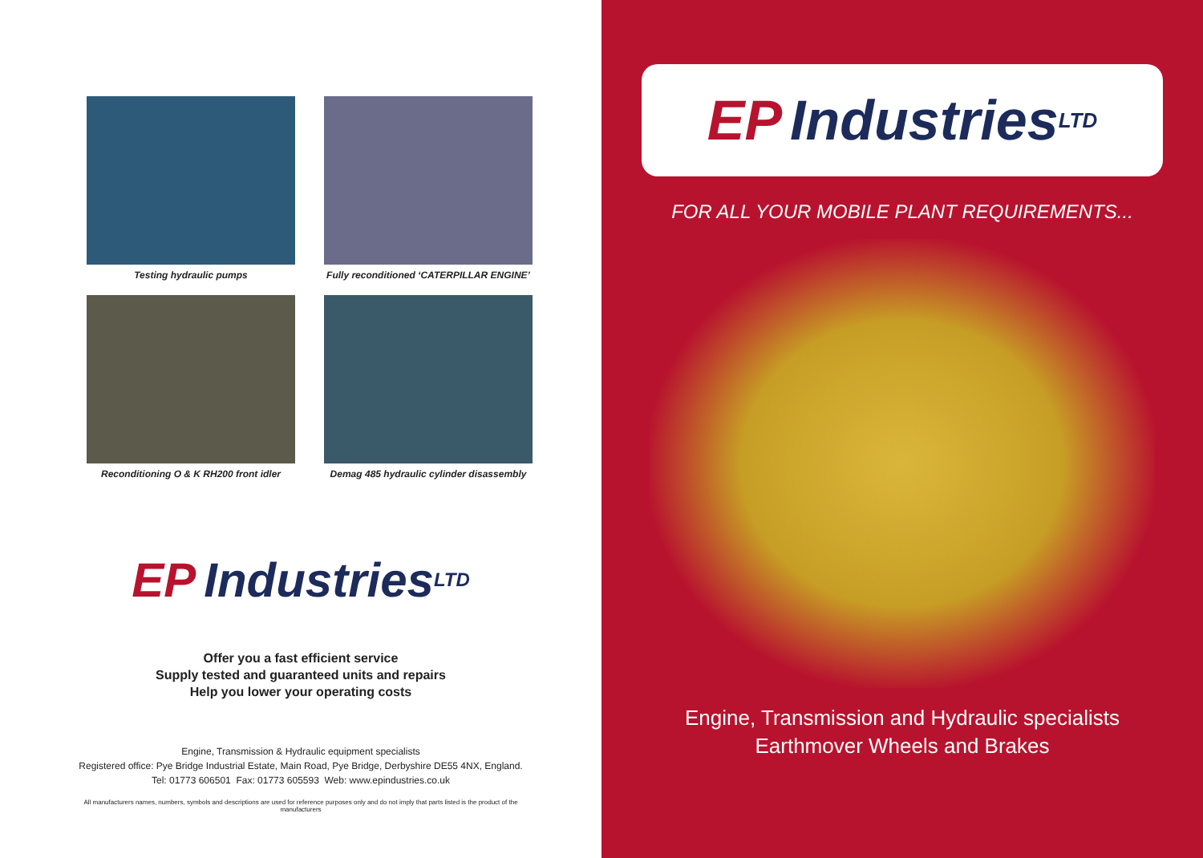Testing hydraulic pumps
Fully reconditioned ‘CATERPILLAR ENGINE’
Reconditioning O & K RH200 front idler
Demag 485 hydraulic cylinder disassembly
EP Industries LTD
Offer you a fast efficient service
Supply tested and guaranteed units and repairs
Help you lower your operating costs
Engine, Transmission & Hydraulic equipment specialists
Registered office: Pye Bridge Industrial Estate, Main Road, Pye Bridge, Derbyshire DE55 4NX, England.
Tel: 01773 606501 Fax: 01773 605593 Web: www.epindustries.co.uk
All manufacturers names, numbers, symbols and descriptions are used for reference purposes only and do not imply that parts listed is the product of the manufacturers
EP Industries LTD
FOR ALL YOUR MOBILE PLANT REQUIREMENTS...
Engine, Transmission and Hydraulic specialists
Earthmover Wheels and Brakes